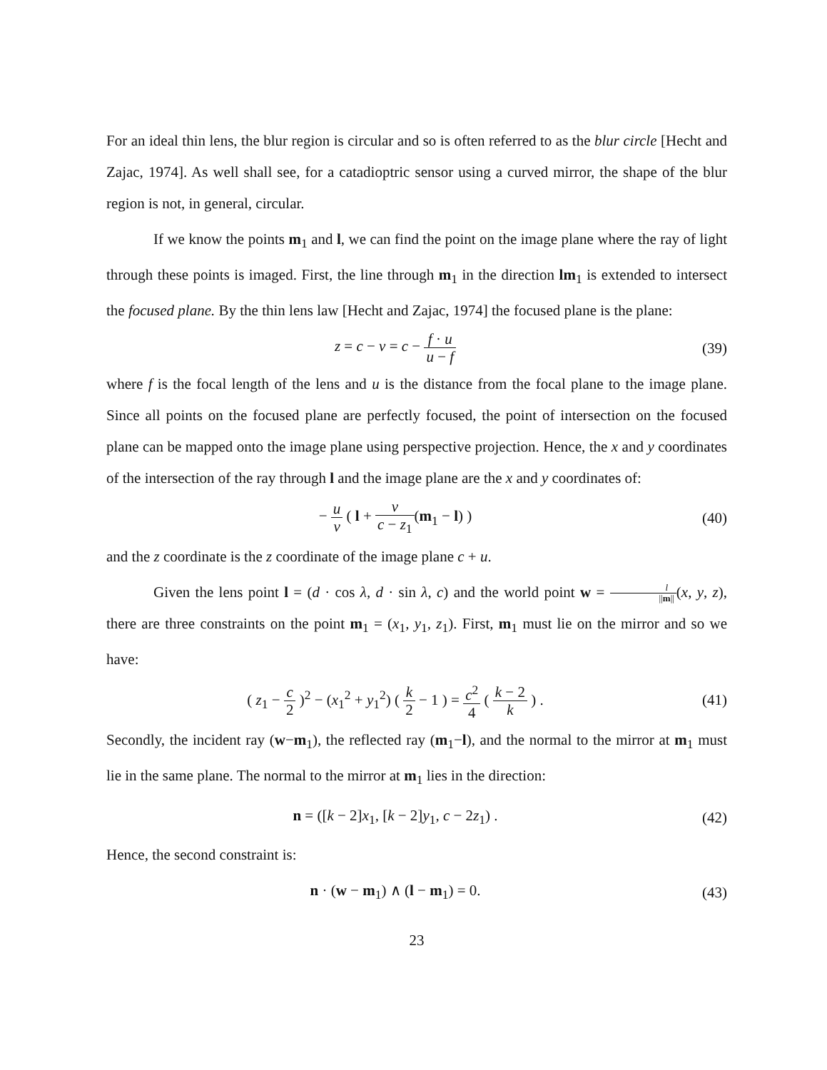For an ideal thin lens, the blur region is circular and so is often referred to as the blur circle [Hecht and Zajac, 1974]. As well shall see, for a catadioptric sensor using a curved mirror, the shape of the blur region is not, in general, circular.
If we know the points m<sub>1</sub> and l, we can find the point on the image plane where the ray of light through these points is imaged. First, the line through m<sub>1</sub> in the direction lm<sub>1</sub> is extended to intersect the focused plane. By the thin lens law [Hecht and Zajac, 1974] the focused plane is the plane:
z = c − v = c − f · u u − f
(39)
where f is the focal length of the lens and u is the distance from the focal plane to the image plane. Since all points on the focused plane are perfectly focused, the point of intersection on the focused plane can be mapped onto the image plane using perspective projection. Hence, the x and y coordinates of the intersection of the ray through l and the image plane are the x and y coordinates of:
− u v ( l + v c − z<sub>1</sub>(m<sub>1</sub> − l) ) (40)
and the z coordinate is the z coordinate of the image plane c + u.
Given the lens point l = (d · cos λ, d · sin λ, c) and the world point w = l ||m||(x, y, z), there are three constraints on the point m<sub>1</sub> = (x<sub>1</sub>, y<sub>1</sub>, z<sub>1</sub>). First, m<sub>1</sub> must lie on the mirror and so we have:
( z<sub>1</sub> − c 2 )<sup>2</sup> − (x<sub>1</sub><sup>2</sup> + y<sub>1</sub><sup>2</sup>) ( k 2 − 1 ) = c<sup>2</sup> 4 ( k − 2 k ) .
(41)
Secondly, the incident ray (w−m<sub>1</sub>), the reflected ray (m<sub>1</sub>−l), and the normal to the mirror at m<sub>1</sub> must lie in the same plane. The normal to the mirror at m<sub>1</sub> lies in the direction:
n = ([k − 2]x<sub>1</sub>, [k − 2]y<sub>1</sub>, c − 2z<sub>1</sub>) .
(42)
Hence, the second constraint is:
n · (w − m<sub>1</sub>) ∧ (l − m<sub>1</sub>) = 0. (43)
23